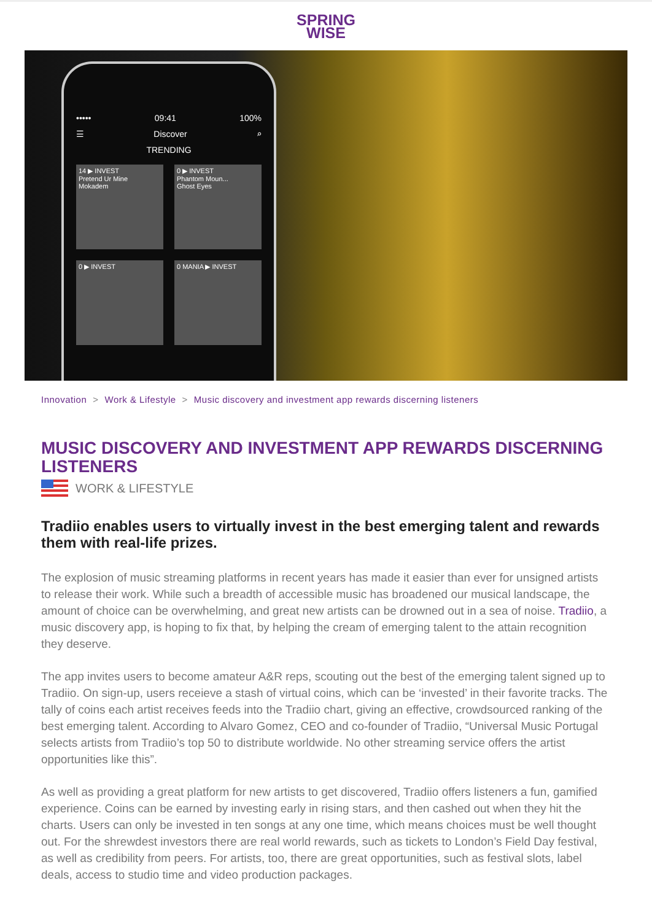SPRING
WISE
••••• 09:41 100%
☰ Discover ⌕
TRENDING
14 ▶ INVEST
Pretend Ur Mine
Mokadem
0 ▶ INVEST
Phantom Moun...
Ghost Eyes
0 ▶ INVEST
0 MANIA ▶ INVEST
Innovation > Work & Lifestyle > Music discovery and investment app rewards discerning listeners
MUSIC DISCOVERY AND INVESTMENT APP REWARDS DISCERNING LISTENERS
WORK & LIFESTYLE
Tradiio enables users to virtually invest in the best emerging talent and rewards them with real-life prizes.
The explosion of music streaming platforms in recent years has made it easier than ever for unsigned artists to release their work. While such a breadth of accessible music has broadened our musical landscape, the amount of choice can be overwhelming, and great new artists can be drowned out in a sea of noise. Tradiio, a music discovery app, is hoping to fix that, by helping the cream of emerging talent to the attain recognition they deserve.
The app invites users to become amateur A&R reps, scouting out the best of the emerging talent signed up to Tradiio. On sign-up, users receieve a stash of virtual coins, which can be ‘invested’ in their favorite tracks. The tally of coins each artist receives feeds into the Tradiio chart, giving an effective, crowdsourced ranking of the best emerging talent. According to Alvaro Gomez, CEO and co-founder of Tradiio, “Universal Music Portugal selects artists from Tradiio’s top 50 to distribute worldwide. No other streaming service offers the artist opportunities like this”.
As well as providing a great platform for new artists to get discovered, Tradiio offers listeners a fun, gamified experience. Coins can be earned by investing early in rising stars, and then cashed out when they hit the charts. Users can only be invested in ten songs at any one time, which means choices must be well thought out. For the shrewdest investors there are real world rewards, such as tickets to London’s Field Day festival, as well as credibility from peers. For artists, too, there are great opportunities, such as festival slots, label deals, access to studio time and video production packages.